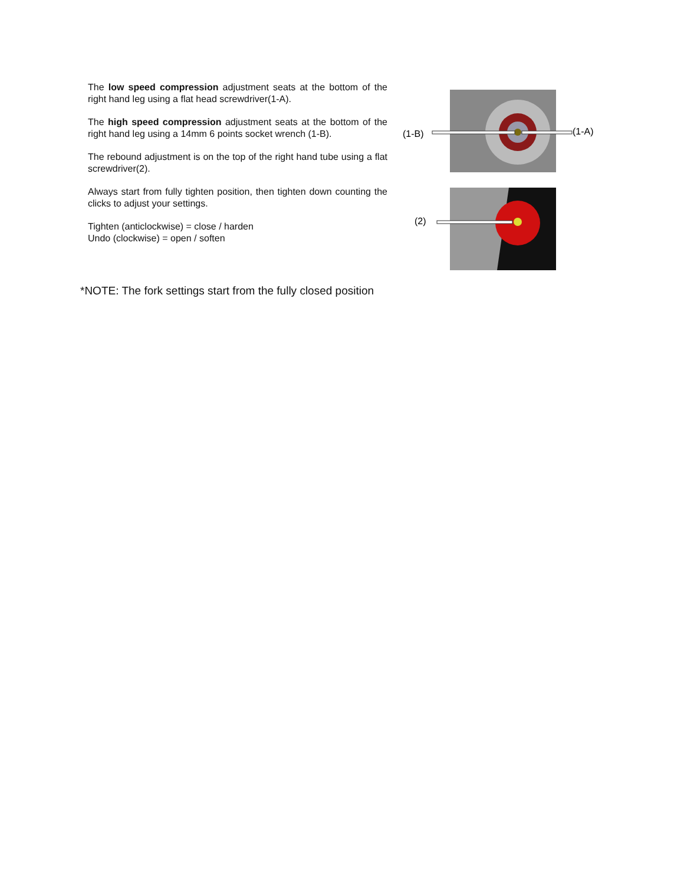The low speed compression adjustment seats at the bottom of the right hand leg using a flat head screwdriver(1-A).
The high speed compression adjustment seats at the bottom of the right hand leg using a 14mm 6 points socket wrench (1-B).
The rebound adjustment is on the top of the right hand tube using a flat screwdriver(2).
Always start from fully tighten position, then tighten down counting the clicks to adjust your settings.
Tighten (anticlockwise) = close / harden
Undo (clockwise) = open / soften
(1-B)
(1-A)
(2)
*NOTE: The fork settings start from the fully closed position